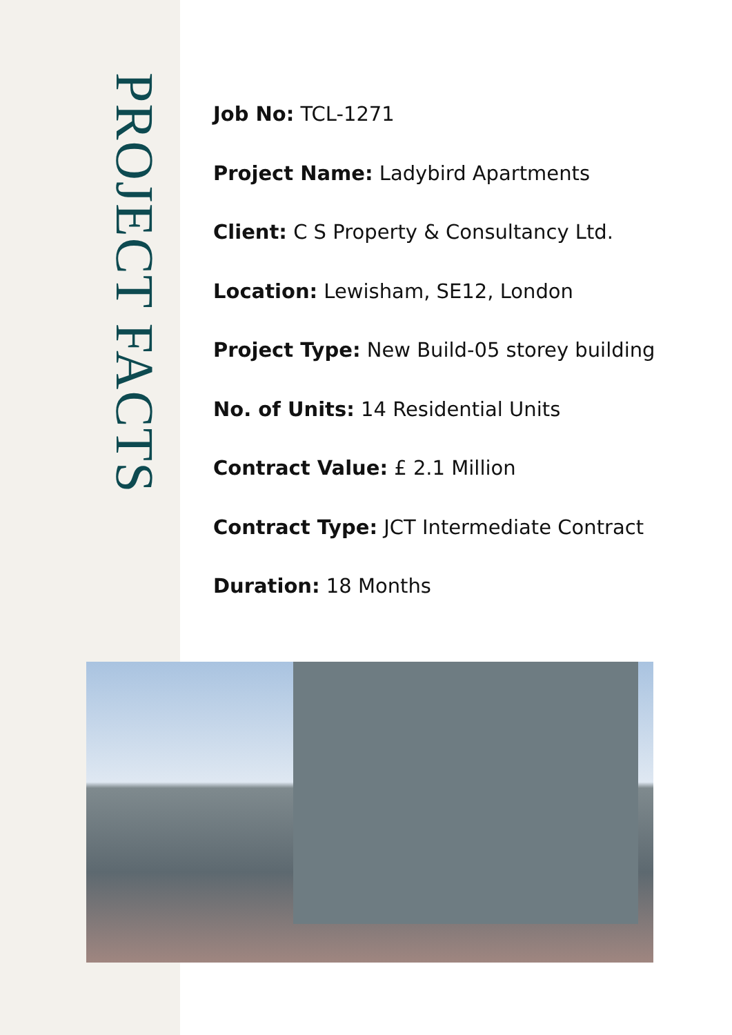PROJECT FACTS
Job No: TCL-1271
Project Name: Ladybird Apartments
Client: C S Property & Consultancy Ltd.
Location: Lewisham, SE12, London
Project Type: New Build-05 storey building
No. of Units: 14 Residential Units
Contract Value: £ 2.1 Million
Contract Type: JCT Intermediate Contract
Duration: 18 Months